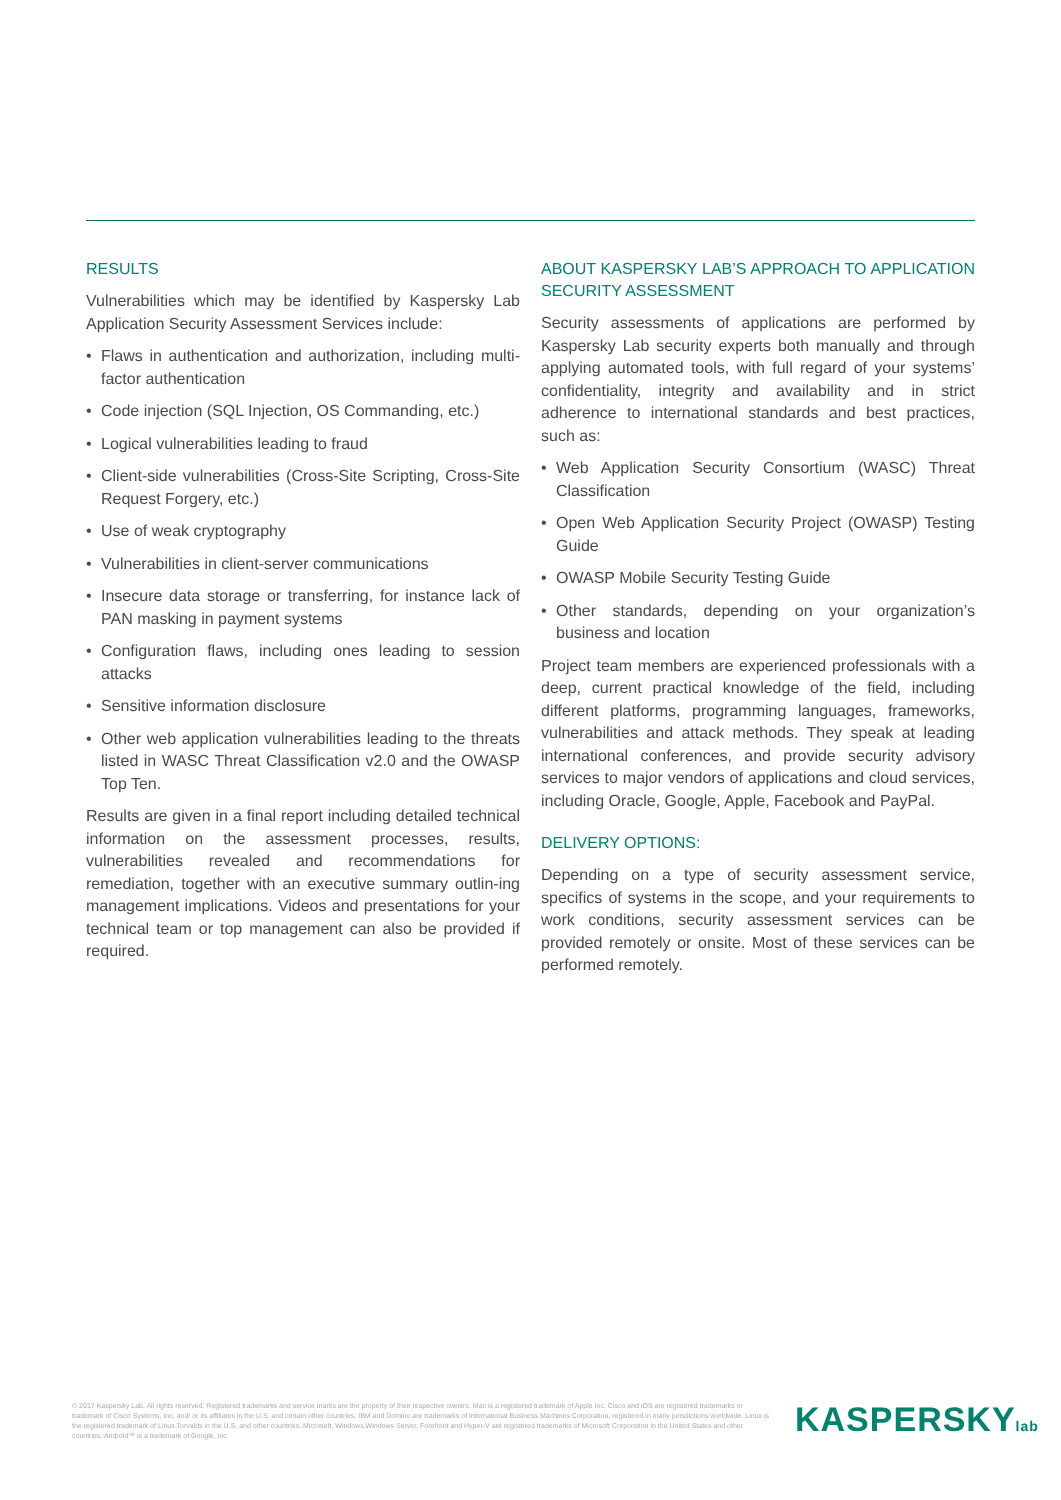RESULTS
Vulnerabilities which may be identified by Kaspersky Lab Application Security Assessment Services include:
• Flaws in authentication and authorization, including multi-factor authentication
• Code injection (SQL Injection, OS Commanding, etc.)
• Logical vulnerabilities leading to fraud
• Client-side vulnerabilities (Cross-Site Scripting, Cross-Site Request Forgery, etc.)
• Use of weak cryptography
• Vulnerabilities in client-server communications
• Insecure data storage or transferring, for instance lack of PAN masking in payment systems
• Configuration flaws, including ones leading to session attacks
• Sensitive information disclosure
• Other web application vulnerabilities leading to the threats listed in WASC Threat Classification v2.0 and the OWASP Top Ten.
Results are given in a final report including detailed technical information on the assessment processes, results, vulnerabilities revealed and recommendations for remediation, together with an executive summary outlin-ing management implications. Videos and presentations for your technical team or top management can also be provided if required.
ABOUT KASPERSKY LAB’S APPROACH TO APPLICATION SECURITY ASSESSMENT
Security assessments of applications are performed by Kaspersky Lab security experts both manually and through applying automated tools, with full regard of your systems’ confidentiality, integrity and availability and in strict adherence to international standards and best practices, such as:
• Web Application Security Consortium (WASC) Threat Classification
• Open Web Application Security Project (OWASP) Testing Guide
• OWASP Mobile Security Testing Guide
• Other standards, depending on your organization’s business and location
Project team members are experienced professionals with a deep, current practical knowledge of the field, including different platforms, programming languages, frameworks, vulnerabilities and attack methods. They speak at leading international conferences, and provide security advisory services to major vendors of applications and cloud services, including Oracle, Google, Apple, Facebook and PayPal.
DELIVERY OPTIONS:
Depending on a type of security assessment service, specifics of systems in the scope, and your requirements to work conditions, security assessment services can be provided remotely or onsite. Most of these services can be performed remotely.
© 2017 Kaspersky Lab. All rights reserved. Registered trademarks and service marks are the property of their respective owners. Mac is a registered trademark of Apple Inc. Cisco and iOS are registered trademarks or trademark of Cisco Systems, Inc. and/ or its affiliates in the U.S. and certain other countries. IBM and Domino are trademarks of International Business Machines Corporation, registered in many jurisdictions worldwide. Linux is the registered trademark of Linus Torvalds in the U.S. and other countries. Microsoft, Windows,Windows Server, Forefront and Hyper-V are registered trademarks of Microsoft Corporation in the United States and other countries. Android™ is a trademark of Google, Inc.
KASPERSKYlab